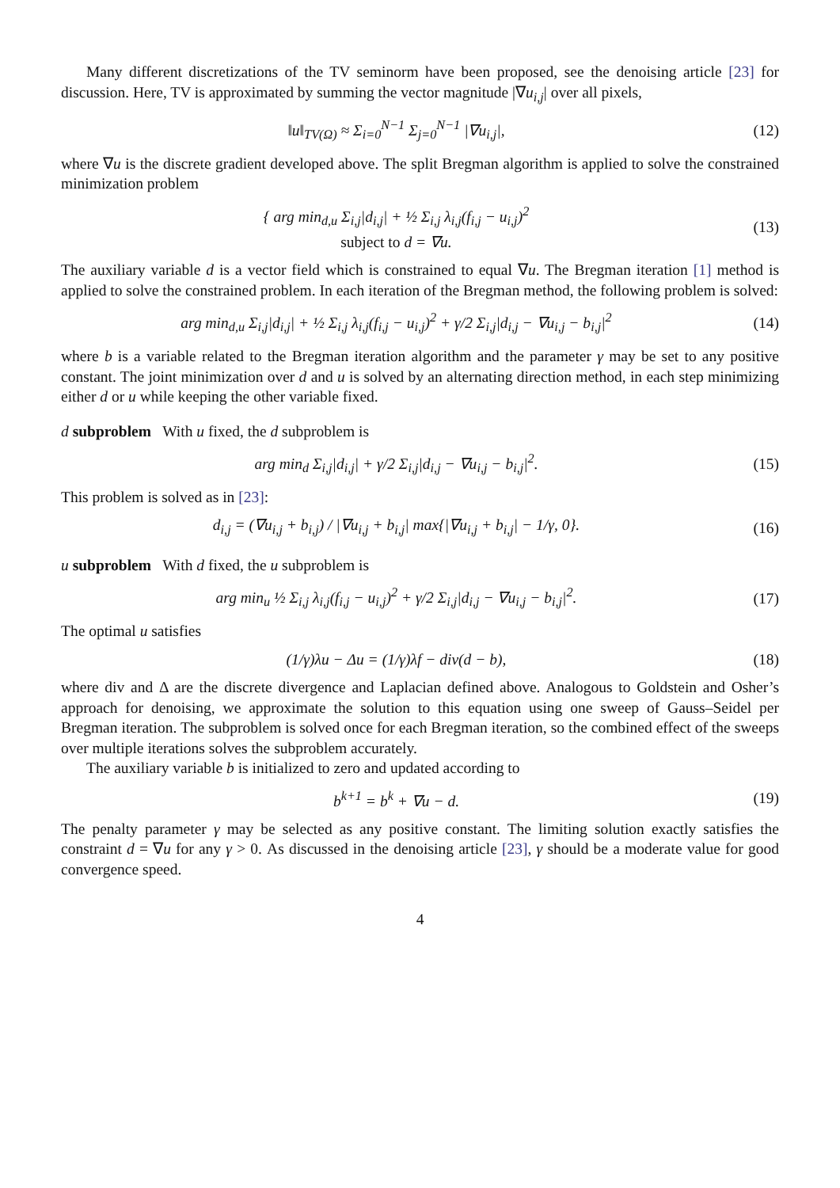Many different discretizations of the TV seminorm have been proposed, see the denoising article [23] for discussion. Here, TV is approximated by summing the vector magnitude |∇u<sub>i,j</sub>| over all pixels,
‖u‖<sub>TV(Ω)</sub> ≈ Σ<sub>i=0</sub><sup>N−1</sup> Σ<sub>j=0</sub><sup>N−1</sup> |∇u<sub>i,j</sub>|,
(12)
where ∇u is the discrete gradient developed above. The split Bregman algorithm is applied to solve the constrained minimization problem
{ arg min<sub>d,u</sub> Σ<sub>i,j</sub>|d<sub>i,j</sub>| + ½ Σ<sub>i,j</sub> λ<sub>i,j</sub>(f<sub>i,j</sub> − u<sub>i,j</sub>)<sup>2</sup>
subject to d = ∇u.
(13)
The auxiliary variable d is a vector field which is constrained to equal ∇u. The Bregman iteration [1] method is applied to solve the constrained problem. In each iteration of the Bregman method, the following problem is solved:
arg min<sub>d,u</sub> Σ<sub>i,j</sub>|d<sub>i,j</sub>| + ½ Σ<sub>i,j</sub> λ<sub>i,j</sub>(f<sub>i,j</sub> − u<sub>i,j</sub>)<sup>2</sup> + γ/2 Σ<sub>i,j</sub>|d<sub>i,j</sub> − ∇u<sub>i,j</sub> − b<sub>i,j</sub>|<sup>2</sup>
(14)
where b is a variable related to the Bregman iteration algorithm and the parameter γ may be set to any positive constant. The joint minimization over d and u is solved by an alternating direction method, in each step minimizing either d or u while keeping the other variable fixed.
d subproblem With u fixed, the d subproblem is
arg min<sub>d</sub> Σ<sub>i,j</sub>|d<sub>i,j</sub>| + γ/2 Σ<sub>i,j</sub>|d<sub>i,j</sub> − ∇u<sub>i,j</sub> − b<sub>i,j</sub>|<sup>2</sup>.
(15)
This problem is solved as in [23]:
d<sub>i,j</sub> = (∇u<sub>i,j</sub> + b<sub>i,j</sub>) / |∇u<sub>i,j</sub> + b<sub>i,j</sub>| max{|∇u<sub>i,j</sub> + b<sub>i,j</sub>| − 1/γ, 0}.
(16)
u subproblem With d fixed, the u subproblem is
arg min<sub>u</sub> ½ Σ<sub>i,j</sub> λ<sub>i,j</sub>(f<sub>i,j</sub> − u<sub>i,j</sub>)<sup>2</sup> + γ/2 Σ<sub>i,j</sub>|d<sub>i,j</sub> − ∇u<sub>i,j</sub> − b<sub>i,j</sub>|<sup>2</sup>.
(17)
The optimal u satisfies
(1/γ)λu − Δu = (1/γ)λf − div(d − b),
(18)
where div and Δ are the discrete divergence and Laplacian defined above. Analogous to Goldstein and Osher’s approach for denoising, we approximate the solution to this equation using one sweep of Gauss–Seidel per Bregman iteration. The subproblem is solved once for each Bregman iteration, so the combined effect of the sweeps over multiple iterations solves the subproblem accurately.
The auxiliary variable b is initialized to zero and updated according to
b<sup>k+1</sup> = b<sup>k</sup> + ∇u − d. (19)
The penalty parameter γ may be selected as any positive constant. The limiting solution exactly satisfies the constraint d = ∇u for any γ > 0. As discussed in the denoising article [23], γ should be a moderate value for good convergence speed.
4